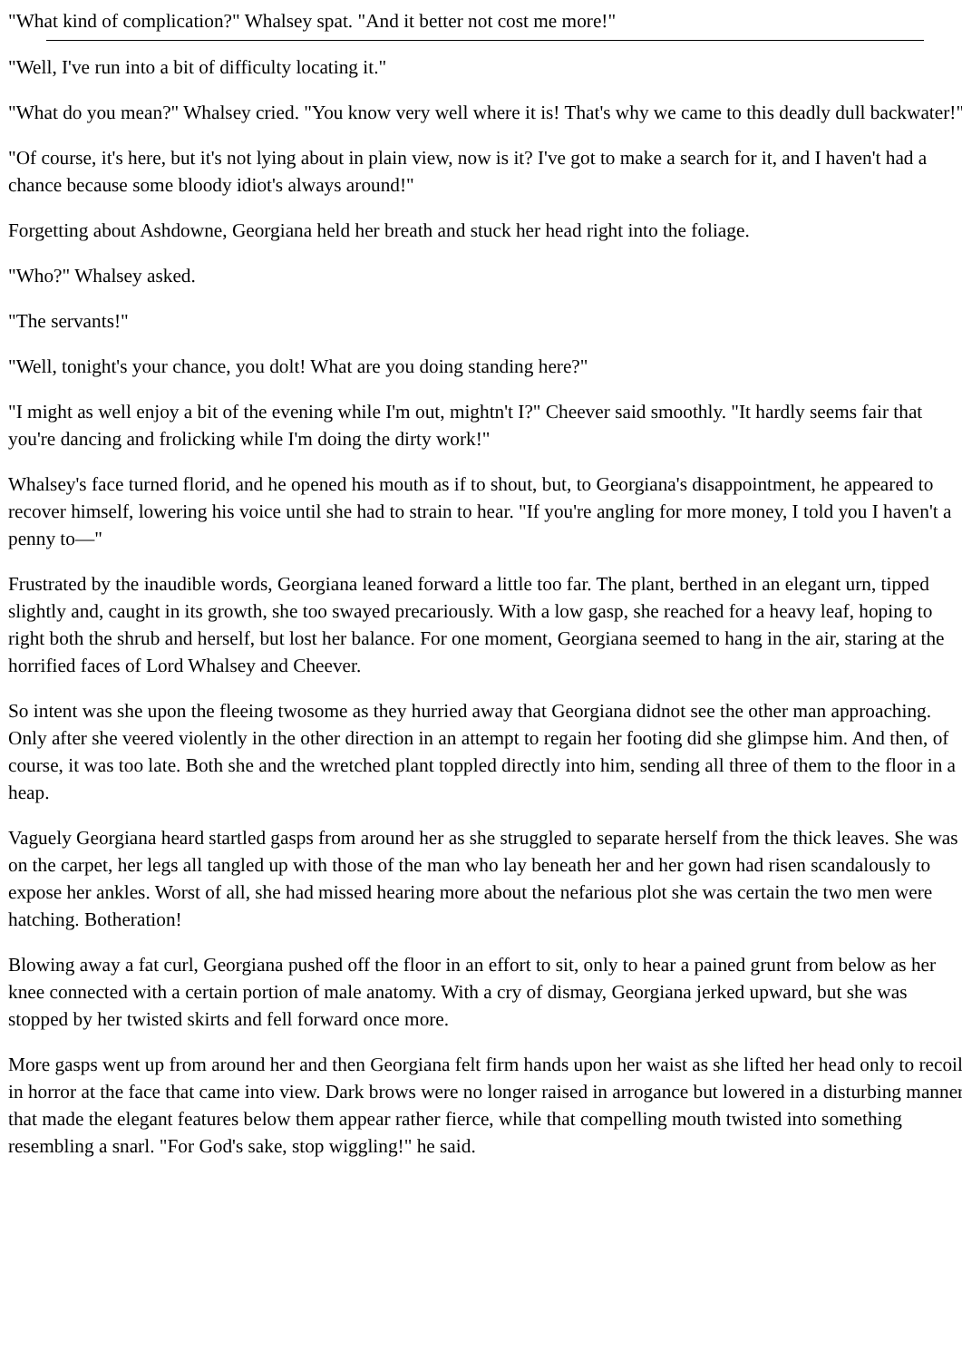"What kind of complication?" Whalsey spat. "And it better not cost me more!"
"Well, I've run into a bit of difficulty locating it."
"What do you mean?" Whalsey cried. "You know very well where it is! That's why we came to this deadly dull backwater!"
"Of course, it's here, but it's not lying about in plain view, now is it? I've got to make a search for it, and I haven't had a chance because some bloody idiot's always around!"
Forgetting about Ashdowne, Georgiana held her breath and stuck her head right into the foliage.
"Who?" Whalsey asked.
"The servants!"
"Well, tonight's your chance, you dolt! What are you doing standing here?"
"I might as well enjoy a bit of the evening while I'm out, mightn't I?" Cheever said smoothly. "It hardly seems fair that you're dancing and frolicking while I'm doing the dirty work!"
Whalsey's face turned florid, and he opened his mouth as if to shout, but, to Georgiana's disappointment, he appeared to recover himself, lowering his voice until she had to strain to hear. "If you're angling for more money, I told you I haven't a penny to—"
Frustrated by the inaudible words, Georgiana leaned forward a little too far. The plant, berthed in an elegant urn, tipped slightly and, caught in its growth, she too swayed precariously. With a low gasp, she reached for a heavy leaf, hoping to right both the shrub and herself, but lost her balance. For one moment, Georgiana seemed to hang in the air, staring at the horrified faces of Lord Whalsey and Cheever.
So intent was she upon the fleeing twosome as they hurried away that Georgiana didnot see the other man approaching. Only after she veered violently in the other direction in an attempt to regain her footing did she glimpse him. And then, of course, it was too late. Both she and the wretched plant toppled directly into him, sending all three of them to the floor in a heap.
Vaguely Georgiana heard startled gasps from around her as she struggled to separate herself from the thick leaves. She was on the carpet, her legs all tangled up with those of the man who lay beneath her and her gown had risen scandalously to expose her ankles. Worst of all, she had missed hearing more about the nefarious plot she was certain the two men were hatching. Botheration!
Blowing away a fat curl, Georgiana pushed off the floor in an effort to sit, only to hear a pained grunt from below as her knee connected with a certain portion of male anatomy. With a cry of dismay, Georgiana jerked upward, but she was stopped by her twisted skirts and fell forward once more.
More gasps went up from around her and then Georgiana felt firm hands upon her waist as she lifted her head only to recoil in horror at the face that came into view. Dark brows were no longer raised in arrogance but lowered in a disturbing manner that made the elegant features below them appear rather fierce, while that compelling mouth twisted into something resembling a snarl. "For God's sake, stop wiggling!" he said.